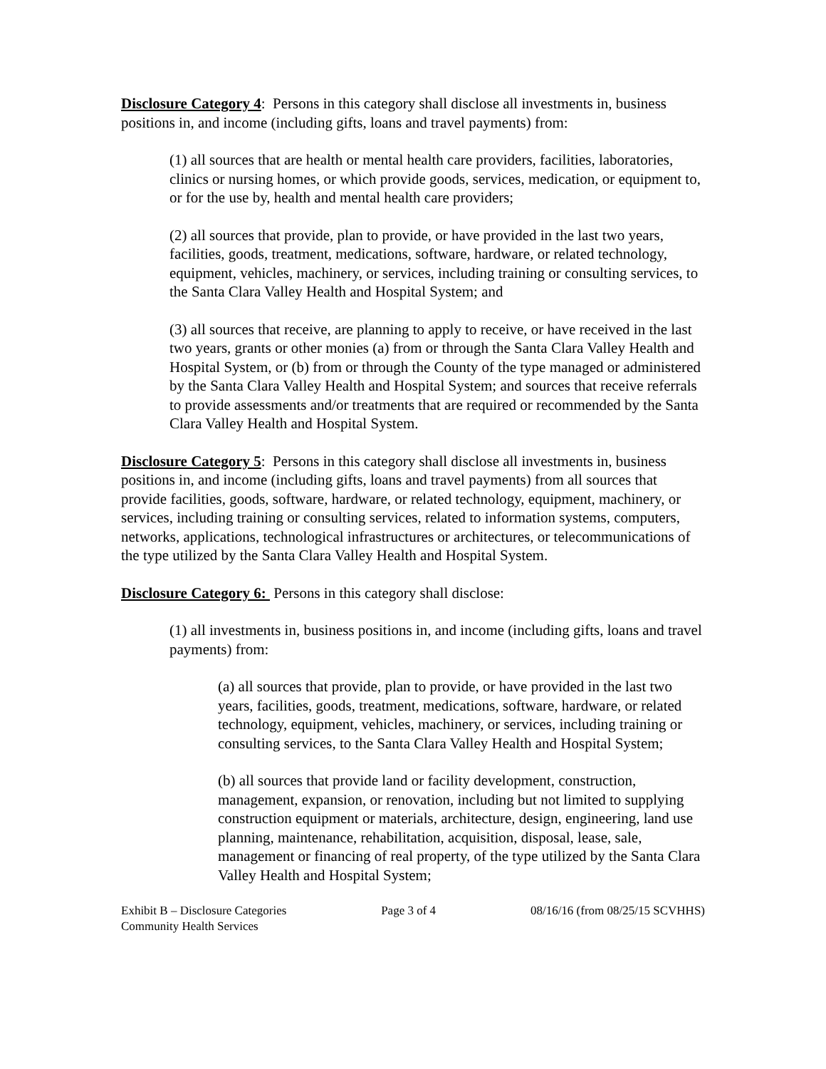Disclosure Category 4: Persons in this category shall disclose all investments in, business positions in, and income (including gifts, loans and travel payments) from:
(1) all sources that are health or mental health care providers, facilities, laboratories, clinics or nursing homes, or which provide goods, services, medication, or equipment to, or for the use by, health and mental health care providers;
(2) all sources that provide, plan to provide, or have provided in the last two years, facilities, goods, treatment, medications, software, hardware, or related technology, equipment, vehicles, machinery, or services, including training or consulting services, to the Santa Clara Valley Health and Hospital System; and
(3) all sources that receive, are planning to apply to receive, or have received in the last two years, grants or other monies (a) from or through the Santa Clara Valley Health and Hospital System, or (b) from or through the County of the type managed or administered by the Santa Clara Valley Health and Hospital System; and sources that receive referrals to provide assessments and/or treatments that are required or recommended by the Santa Clara Valley Health and Hospital System.
Disclosure Category 5: Persons in this category shall disclose all investments in, business positions in, and income (including gifts, loans and travel payments) from all sources that provide facilities, goods, software, hardware, or related technology, equipment, machinery, or services, including training or consulting services, related to information systems, computers, networks, applications, technological infrastructures or architectures, or telecommunications of the type utilized by the Santa Clara Valley Health and Hospital System.
Disclosure Category 6: Persons in this category shall disclose:
(1) all investments in, business positions in, and income (including gifts, loans and travel payments) from:
(a) all sources that provide, plan to provide, or have provided in the last two years, facilities, goods, treatment, medications, software, hardware, or related technology, equipment, vehicles, machinery, or services, including training or consulting services, to the Santa Clara Valley Health and Hospital System;
(b) all sources that provide land or facility development, construction, management, expansion, or renovation, including but not limited to supplying construction equipment or materials, architecture, design, engineering, land use planning, maintenance, rehabilitation, acquisition, disposal, lease, sale, management or financing of real property, of the type utilized by the Santa Clara Valley Health and Hospital System;
Exhibit B – Disclosure Categories
Community Health Services
Page 3 of 4 08/16/16 (from 08/25/15 SCVHHS)